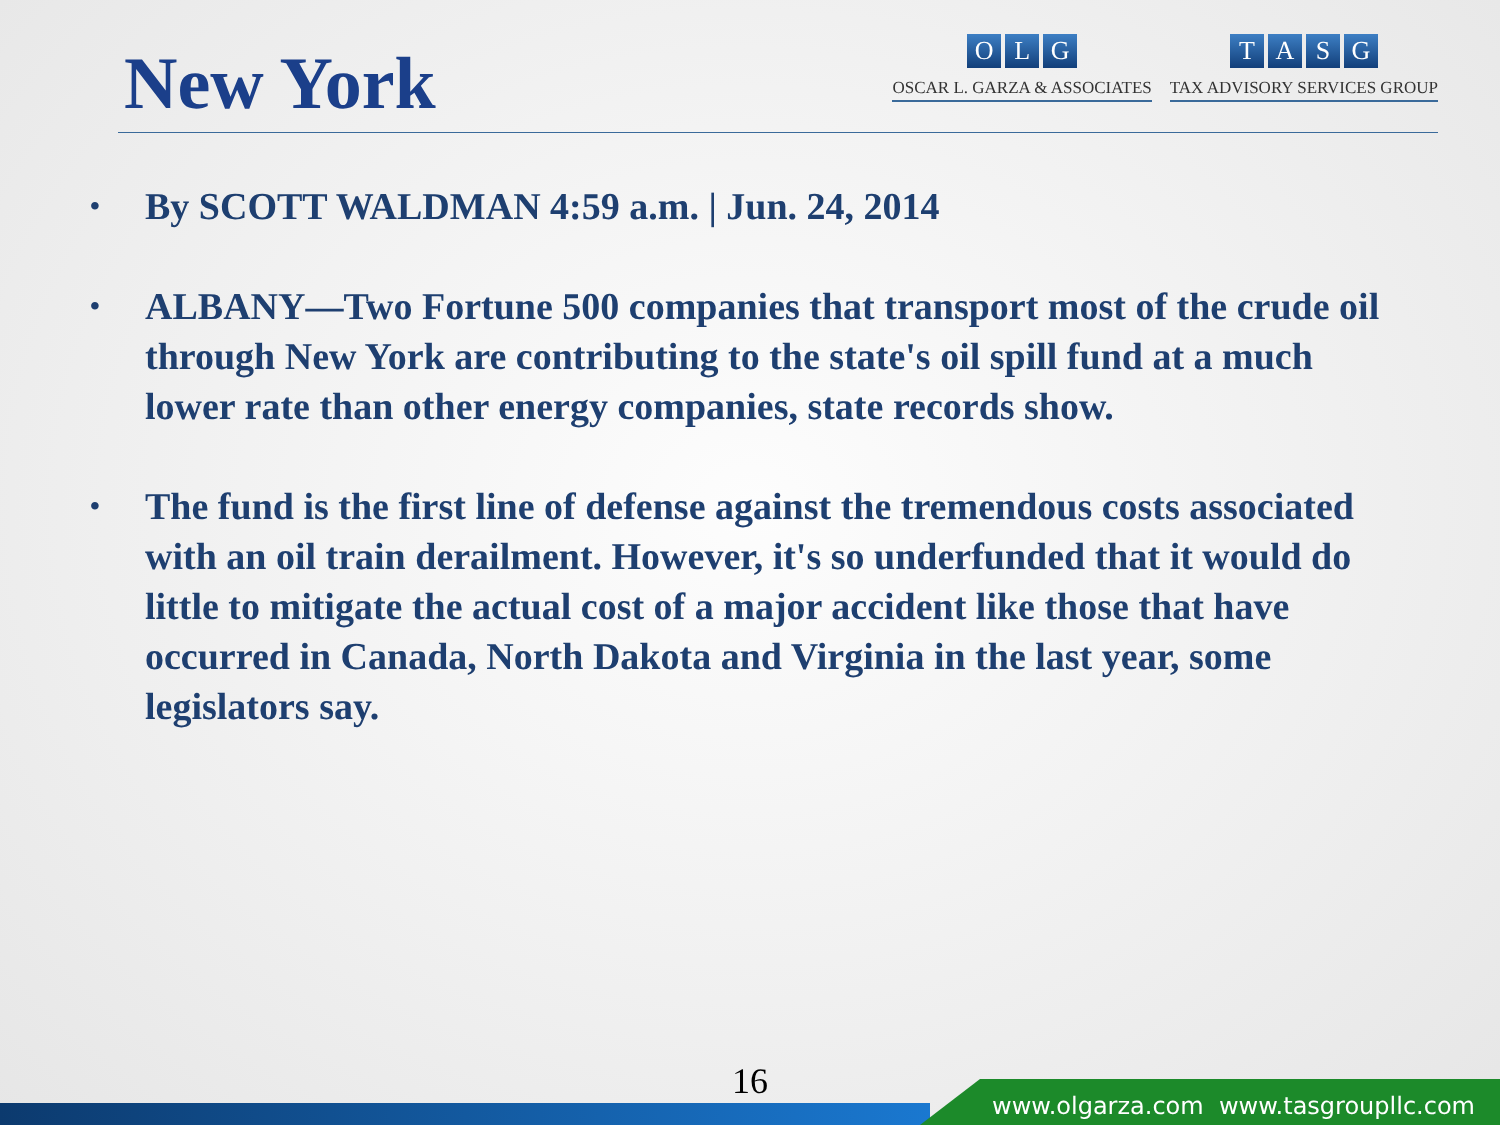New York
OLG
OSCAR L. GARZA & ASSOCIATES
TASG
TAX ADVISORY SERVICES GROUP
• By SCOTT WALDMAN 4:59 a.m. | Jun. 24, 2014
• ALBANY—Two Fortune 500 companies that transport most of the crude oil through New York are contributing to the state's oil spill fund at a much lower rate than other energy companies, state records show.
• The fund is the first line of defense against the tremendous costs associated with an oil train derailment. However, it's so underfunded that it would do little to mitigate the actual cost of a major accident like those that have occurred in Canada, North Dakota and Virginia in the last year, some legislators say.
16
www.olgarza.com www.tasgroupllc.com